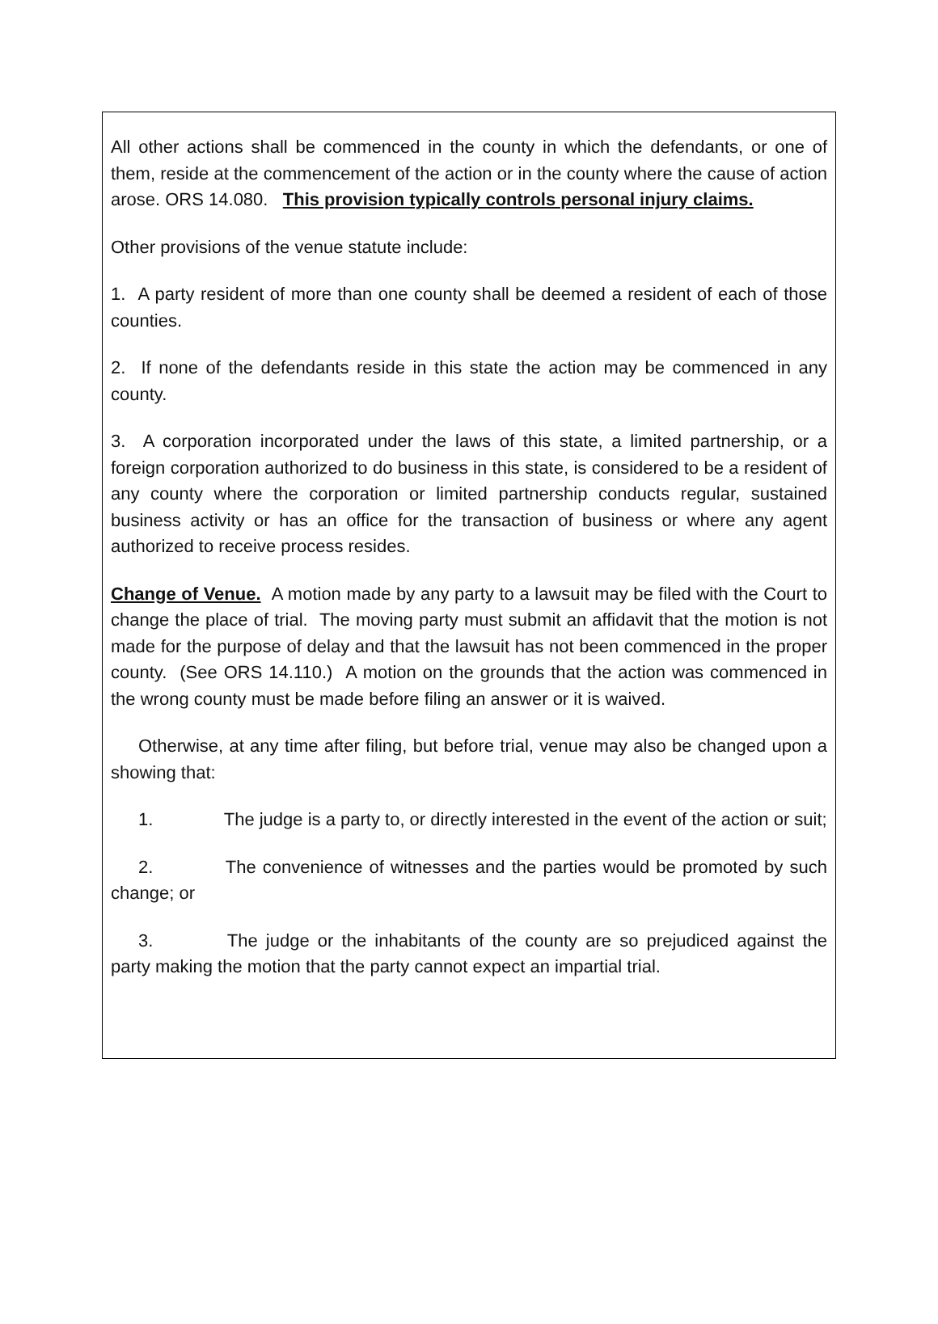All other actions shall be commenced in the county in which the defendants, or one of them, reside at the commencement of the action or in the county where the cause of action arose. ORS 14.080. This provision typically controls personal injury claims.
Other provisions of the venue statute include:
1. A party resident of more than one county shall be deemed a resident of each of those counties.
2. If none of the defendants reside in this state the action may be commenced in any county.
3. A corporation incorporated under the laws of this state, a limited partnership, or a foreign corporation authorized to do business in this state, is considered to be a resident of any county where the corporation or limited partnership conducts regular, sustained business activity or has an office for the transaction of business or where any agent authorized to receive process resides.
Change of Venue. A motion made by any party to a lawsuit may be filed with the Court to change the place of trial. The moving party must submit an affidavit that the motion is not made for the purpose of delay and that the lawsuit has not been commenced in the proper county. (See ORS 14.110.) A motion on the grounds that the action was commenced in the wrong county must be made before filing an answer or it is waived.
Otherwise, at any time after filing, but before trial, venue may also be changed upon a showing that:
1. The judge is a party to, or directly interested in the event of the action or suit;
2. The convenience of witnesses and the parties would be promoted by such change; or
3. The judge or the inhabitants of the county are so prejudiced against the party making the motion that the party cannot expect an impartial trial.